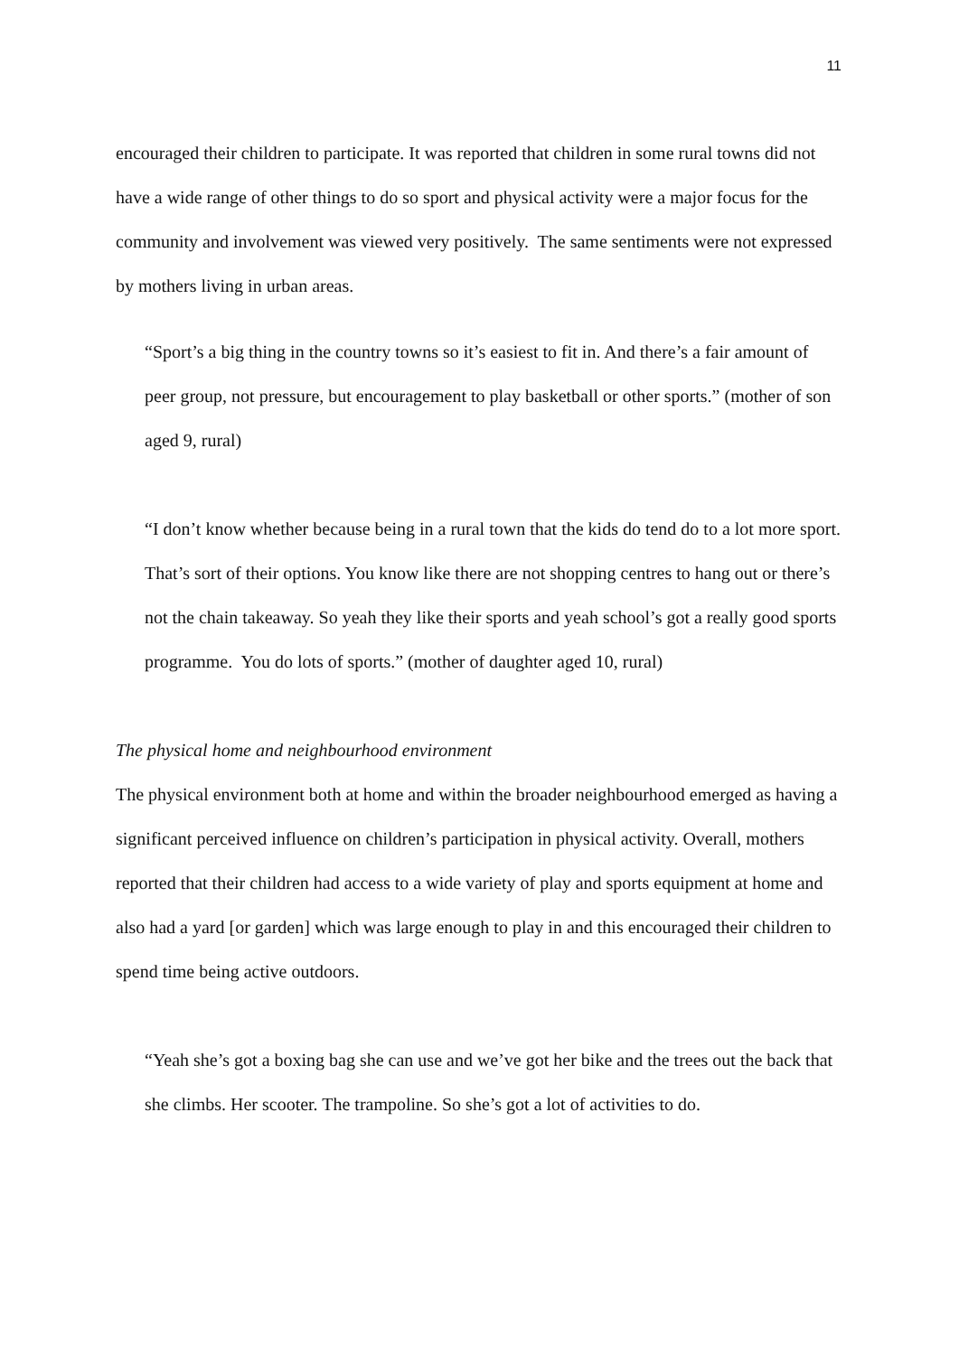11
encouraged their children to participate. It was reported that children in some rural towns did not have a wide range of other things to do so sport and physical activity were a major focus for the community and involvement was viewed very positively. The same sentiments were not expressed by mothers living in urban areas.
“Sport’s a big thing in the country towns so it’s easiest to fit in. And there’s a fair amount of peer group, not pressure, but encouragement to play basketball or other sports.” (mother of son aged 9, rural)
“I don’t know whether because being in a rural town that the kids do tend do to a lot more sport. That’s sort of their options. You know like there are not shopping centres to hang out or there’s not the chain takeaway. So yeah they like their sports and yeah school’s got a really good sports programme. You do lots of sports.” (mother of daughter aged 10, rural)
The physical home and neighbourhood environment
The physical environment both at home and within the broader neighbourhood emerged as having a significant perceived influence on children’s participation in physical activity. Overall, mothers reported that their children had access to a wide variety of play and sports equipment at home and also had a yard [or garden] which was large enough to play in and this encouraged their children to spend time being active outdoors.
“Yeah she’s got a boxing bag she can use and we’ve got her bike and the trees out the back that she climbs. Her scooter. The trampoline. So she’s got a lot of activities to do.